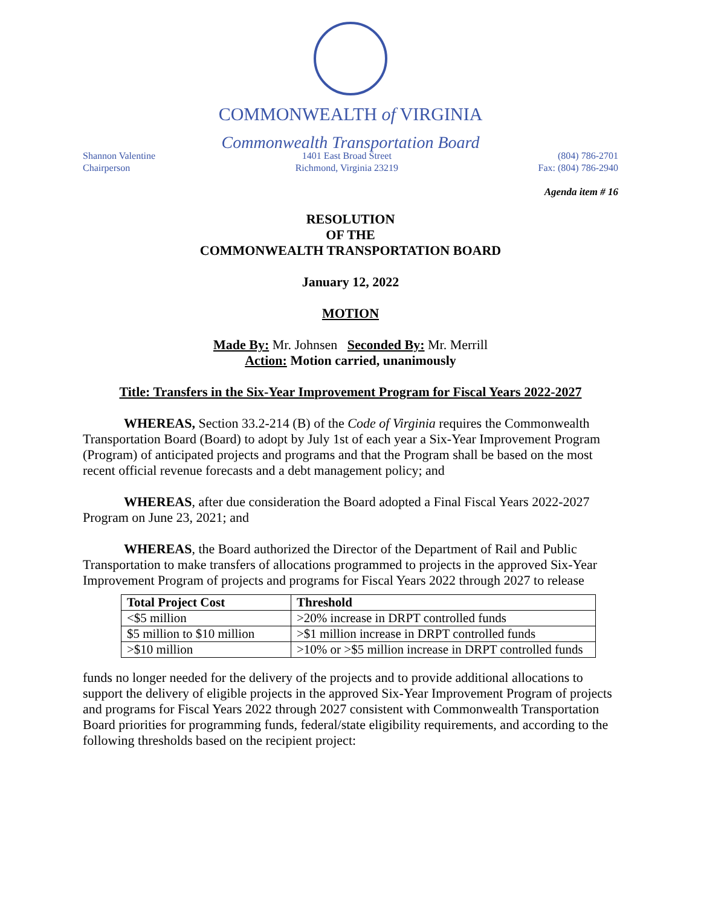COMMONWEALTH of VIRGINIA
Commonwealth Transportation Board
Shannon Valentine
Chairperson
1401 East Broad Street
Richmond, Virginia 23219
(804) 786-2701
Fax: (804) 786-2940
Agenda item # 16
RESOLUTION
OF THE
COMMONWEALTH TRANSPORTATION BOARD
January 12, 2022
MOTION
Made By: Mr. Johnsen Seconded By: Mr. Merrill
Action: Motion carried, unanimously
Title: Transfers in the Six-Year Improvement Program for Fiscal Years 2022-2027
WHEREAS, Section 33.2-214 (B) of the Code of Virginia requires the Commonwealth Transportation Board (Board) to adopt by July 1st of each year a Six-Year Improvement Program (Program) of anticipated projects and programs and that the Program shall be based on the most recent official revenue forecasts and a debt management policy; and
WHEREAS, after due consideration the Board adopted a Final Fiscal Years 2022-2027 Program on June 23, 2021; and
WHEREAS, the Board authorized the Director of the Department of Rail and Public Transportation to make transfers of allocations programmed to projects in the approved Six-Year Improvement Program of projects and programs for Fiscal Years 2022 through 2027 to release
| Total Project Cost | Threshold |
| --- | --- |
| <$5 million | >20% increase in DRPT controlled funds |
| $5 million to $10 million | >$1 million increase in DRPT controlled funds |
| >$10 million | >10% or >$5 million increase in DRPT controlled funds |
funds no longer needed for the delivery of the projects and to provide additional allocations to support the delivery of eligible projects in the approved Six-Year Improvement Program of projects and programs for Fiscal Years 2022 through 2027 consistent with Commonwealth Transportation Board priorities for programming funds, federal/state eligibility requirements, and according to the following thresholds based on the recipient project: